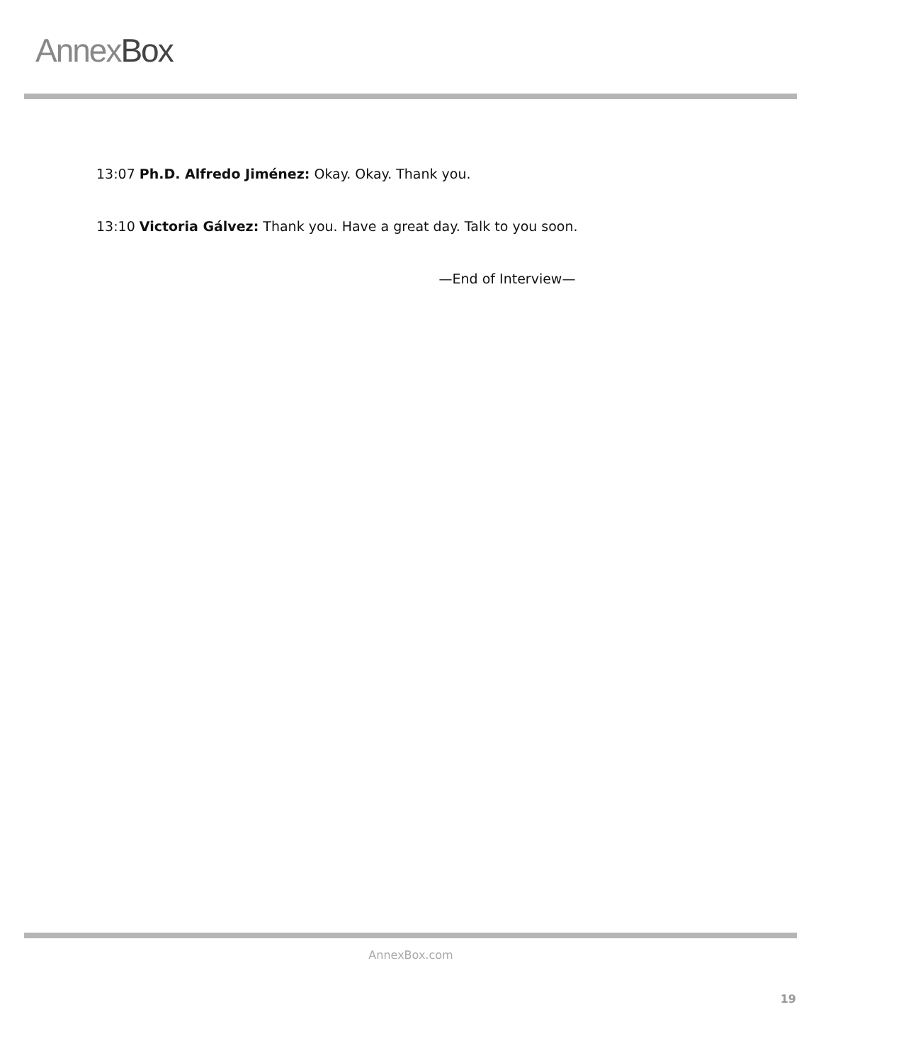AnnexBox
13:07 Ph.D. Alfredo Jiménez: Okay. Okay. Thank you.
13:10 Victoria Gálvez: Thank you. Have a great day. Talk to you soon.
—End of Interview—
AnnexBox.com
19